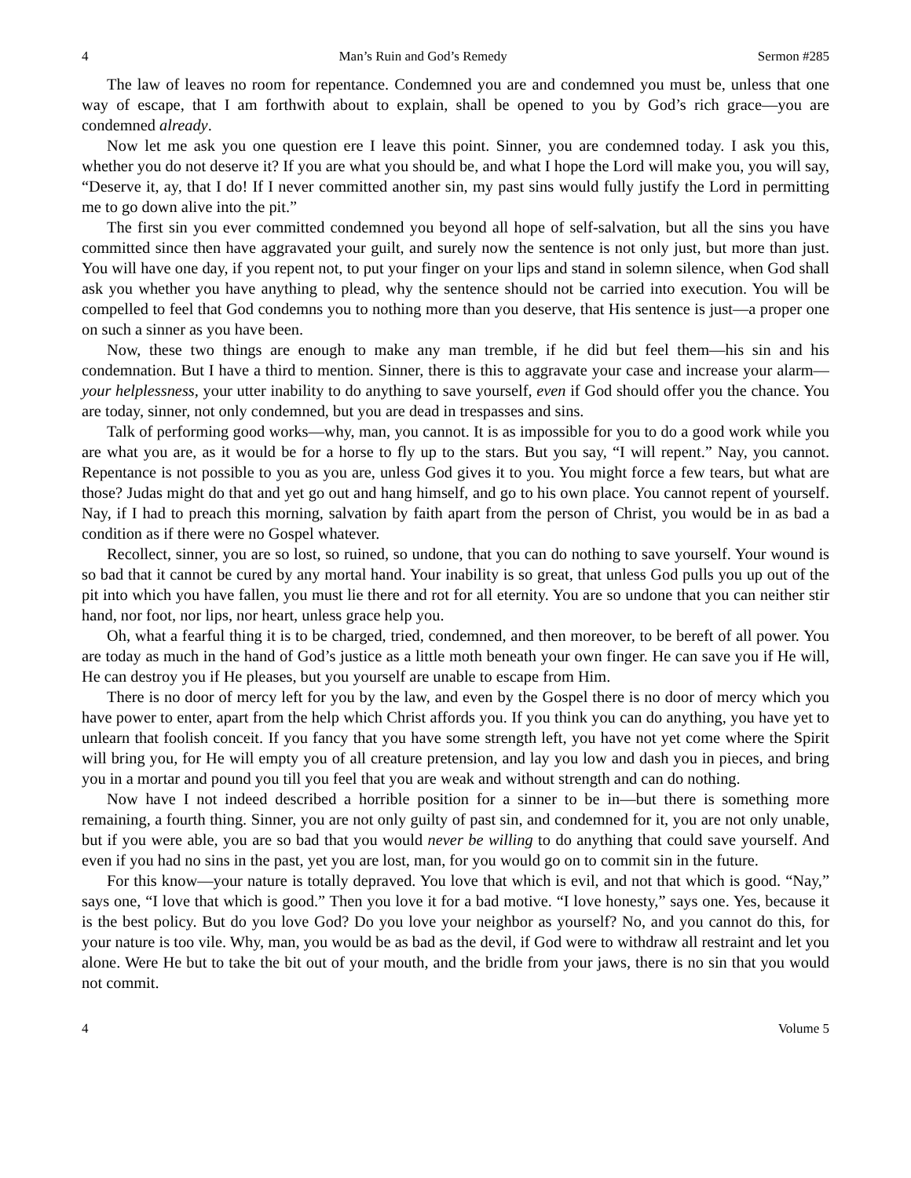4 Man’s Ruin and God’s Remedy Sermon #285
The law of leaves no room for repentance. Condemned you are and condemned you must be, unless that one way of escape, that I am forthwith about to explain, shall be opened to you by God’s rich grace—you are condemned already.
Now let me ask you one question ere I leave this point. Sinner, you are condemned today. I ask you this, whether you do not deserve it? If you are what you should be, and what I hope the Lord will make you, you will say, “Deserve it, ay, that I do! If I never committed another sin, my past sins would fully justify the Lord in permitting me to go down alive into the pit.”
The first sin you ever committed condemned you beyond all hope of self-salvation, but all the sins you have committed since then have aggravated your guilt, and surely now the sentence is not only just, but more than just. You will have one day, if you repent not, to put your finger on your lips and stand in solemn silence, when God shall ask you whether you have anything to plead, why the sentence should not be carried into execution. You will be compelled to feel that God condemns you to nothing more than you deserve, that His sentence is just—a proper one on such a sinner as you have been.
Now, these two things are enough to make any man tremble, if he did but feel them—his sin and his condemnation. But I have a third to mention. Sinner, there is this to aggravate your case and increase your alarm—your helplessness, your utter inability to do anything to save yourself, even if God should offer you the chance. You are today, sinner, not only condemned, but you are dead in trespasses and sins.
Talk of performing good works—why, man, you cannot. It is as impossible for you to do a good work while you are what you are, as it would be for a horse to fly up to the stars. But you say, “I will repent.” Nay, you cannot. Repentance is not possible to you as you are, unless God gives it to you. You might force a few tears, but what are those? Judas might do that and yet go out and hang himself, and go to his own place. You cannot repent of yourself. Nay, if I had to preach this morning, salvation by faith apart from the person of Christ, you would be in as bad a condition as if there were no Gospel whatever.
Recollect, sinner, you are so lost, so ruined, so undone, that you can do nothing to save yourself. Your wound is so bad that it cannot be cured by any mortal hand. Your inability is so great, that unless God pulls you up out of the pit into which you have fallen, you must lie there and rot for all eternity. You are so undone that you can neither stir hand, nor foot, nor lips, nor heart, unless grace help you.
Oh, what a fearful thing it is to be charged, tried, condemned, and then moreover, to be bereft of all power. You are today as much in the hand of God’s justice as a little moth beneath your own finger. He can save you if He will, He can destroy you if He pleases, but you yourself are unable to escape from Him.
There is no door of mercy left for you by the law, and even by the Gospel there is no door of mercy which you have power to enter, apart from the help which Christ affords you. If you think you can do anything, you have yet to unlearn that foolish conceit. If you fancy that you have some strength left, you have not yet come where the Spirit will bring you, for He will empty you of all creature pretension, and lay you low and dash you in pieces, and bring you in a mortar and pound you till you feel that you are weak and without strength and can do nothing.
Now have I not indeed described a horrible position for a sinner to be in—but there is something more remaining, a fourth thing. Sinner, you are not only guilty of past sin, and condemned for it, you are not only unable, but if you were able, you are so bad that you would never be willing to do anything that could save yourself. And even if you had no sins in the past, yet you are lost, man, for you would go on to commit sin in the future.
For this know—your nature is totally depraved. You love that which is evil, and not that which is good. “Nay,” says one, “I love that which is good.” Then you love it for a bad motive. “I love honesty,” says one. Yes, because it is the best policy. But do you love God? Do you love your neighbor as yourself? No, and you cannot do this, for your nature is too vile. Why, man, you would be as bad as the devil, if God were to withdraw all restraint and let you alone. Were He but to take the bit out of your mouth, and the bridle from your jaws, there is no sin that you would not commit.
4 Volume 5